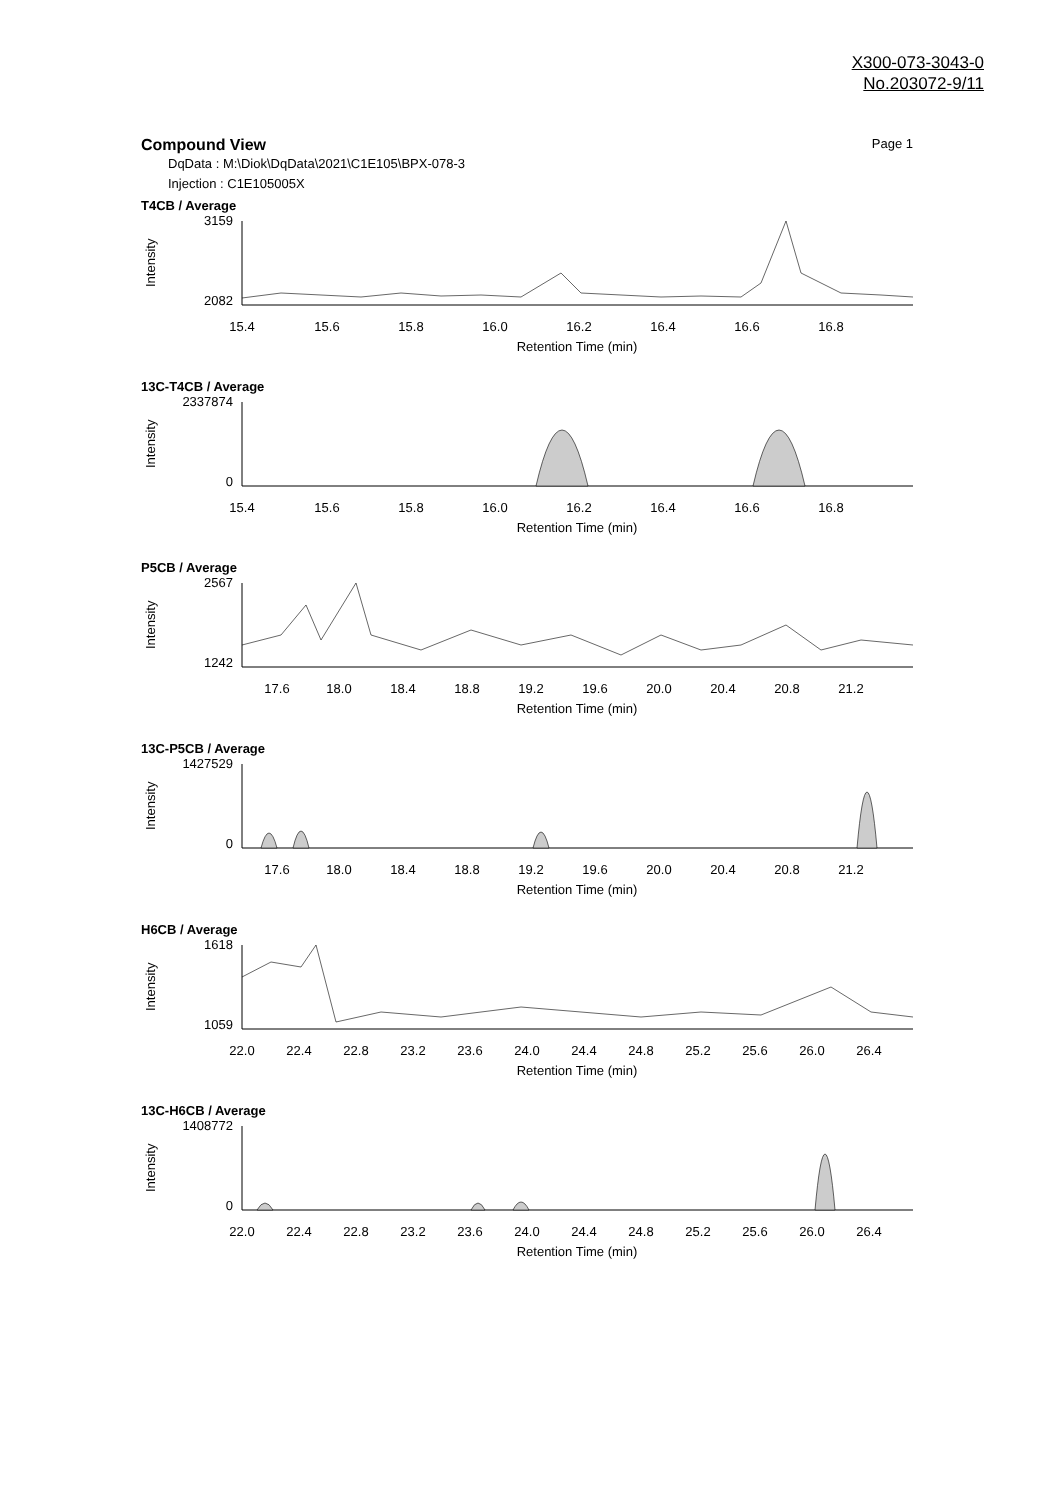X300-073-3043-0
No.203072-9/11
Compound View Page 1
DqData : M:\Diok\DqData\2021\C1E105\BPX-078-3
Injection : C1E105005X
T4CB / Average
Intensity
3159
2082
15.4
15.6
15.8
16.0
16.2
16.4
16.6
16.8
Retention Time (min)
13C-T4CB / Average
Intensity
2337874
0
15.4
15.6
15.8
16.0
16.2
16.4
16.6
16.8
Retention Time (min)
P5CB / Average
Intensity
2567
1242
17.6
18.0
18.4
18.8
19.2
19.6
20.0
20.4
20.8
21.2
Retention Time (min)
13C-P5CB / Average
Intensity
1427529
0
17.6
18.0
18.4
18.8
19.2
19.6
20.0
20.4
20.8
21.2
Retention Time (min)
H6CB / Average
Intensity
1618
1059
22.0
22.4
22.8
23.2
23.6
24.0
24.4
24.8
25.2
25.6
26.0
26.4
Retention Time (min)
13C-H6CB / Average
Intensity
1408772
0
22.0
22.4
22.8
23.2
23.6
24.0
24.4
24.8
25.2
25.6
26.0
26.4
Retention Time (min)